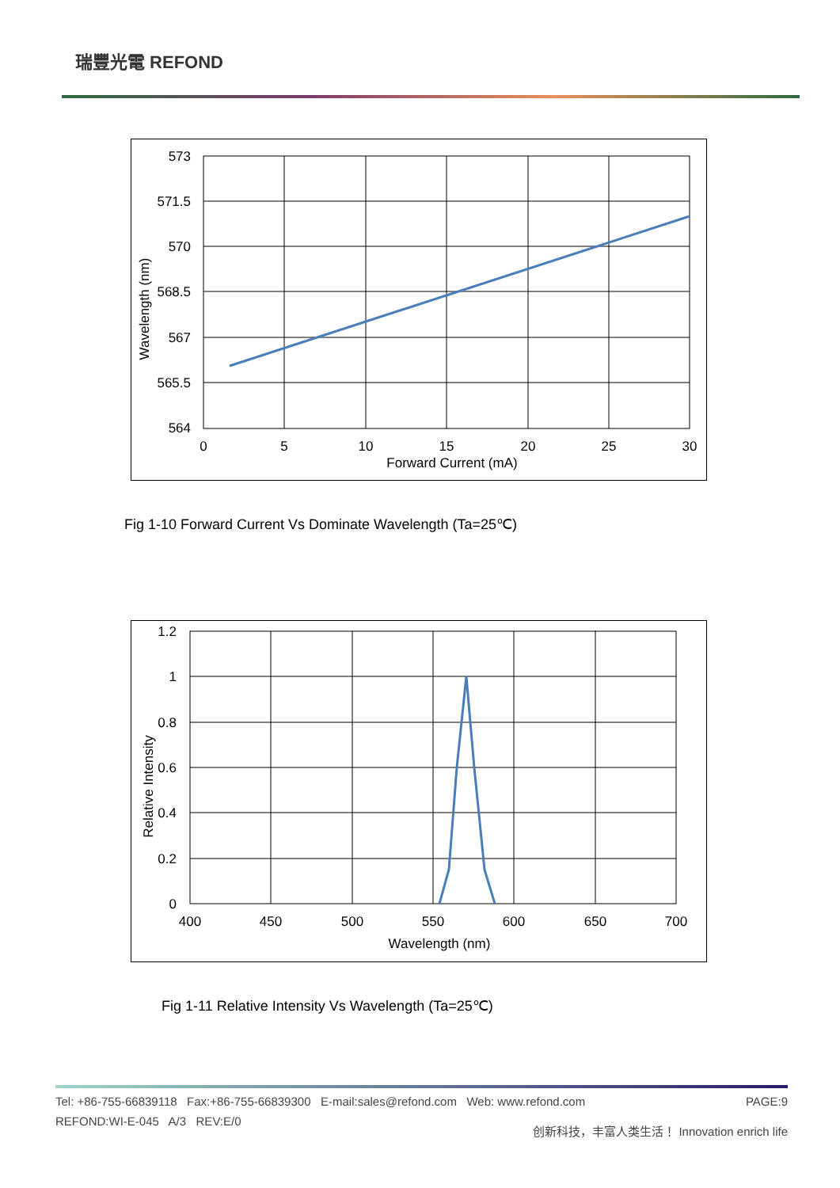瑞豐光電 REFOND
573
571.5
570
568.5
567
565.5
564
0
5
10
15
20
25
30
Forward Current (mA)
Wavelength (nm)
Fig 1-10 Forward Current Vs Dominate Wavelength (Ta=25℃)
1.2
1
0.8
0.6
0.4
0.2
0
400
450
500
550
600
650
700
Wavelength (nm)
Relative Intensity
Fig 1-11 Relative Intensity Vs Wavelength (Ta=25℃)
Tel: +86-755-66839118 Fax:+86-755-66839300 E-mail:sales@refond.com Web: www.refond.com PAGE:9
REFOND:WI-E-045 A/3 REV:E/0 创新科技，丰富人类生活！ Innovation enrich life